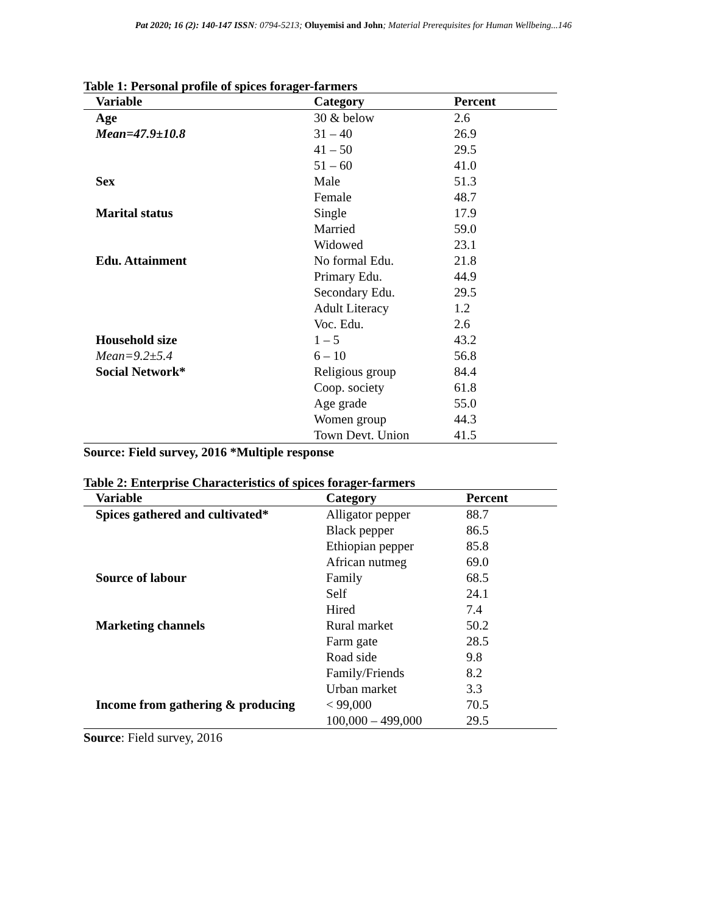Pat 2020; 16 (2): 140-147 ISSN: 0794-5213; Oluyemisi and John; Material Prerequisites for Human Wellbeing...146
Table 1: Personal profile of spices forager-farmers
| Variable | Category | Percent |
| --- | --- | --- |
| Age | 30 & below | 2.6 |
| Mean=47.9±10.8 | 31 – 40 | 26.9 |
| | 41 – 50 | 29.5 |
| | 51 – 60 | 41.0 |
| Sex | Male | 51.3 |
| | Female | 48.7 |
| Marital status | Single | 17.9 |
| | Married | 59.0 |
| | Widowed | 23.1 |
| Edu. Attainment | No formal Edu. | 21.8 |
| | Primary Edu. | 44.9 |
| | Secondary Edu. | 29.5 |
| | Adult Literacy | 1.2 |
| | Voc. Edu. | 2.6 |
| Household size | 1 – 5 | 43.2 |
| Mean=9.2±5.4 | 6 – 10 | 56.8 |
| Social Network* | Religious group | 84.4 |
| | Coop. society | 61.8 |
| | Age grade | 55.0 |
| | Women group | 44.3 |
| | Town Devt. Union | 41.5 |
Source: Field survey, 2016 *Multiple response
Table 2: Enterprise Characteristics of spices forager-farmers
| Variable | Category | Percent |
| --- | --- | --- |
| Spices gathered and cultivated* | Alligator pepper | 88.7 |
| | Black pepper | 86.5 |
| | Ethiopian pepper | 85.8 |
| | African nutmeg | 69.0 |
| Source of labour | Family | 68.5 |
| | Self | 24.1 |
| | Hired | 7.4 |
| Marketing channels | Rural market | 50.2 |
| | Farm gate | 28.5 |
| | Road side | 9.8 |
| | Family/Friends | 8.2 |
| | Urban market | 3.3 |
| Income from gathering & producing | < 99,000 | 70.5 |
| | 100,000 – 499,000 | 29.5 |
Source: Field survey, 2016